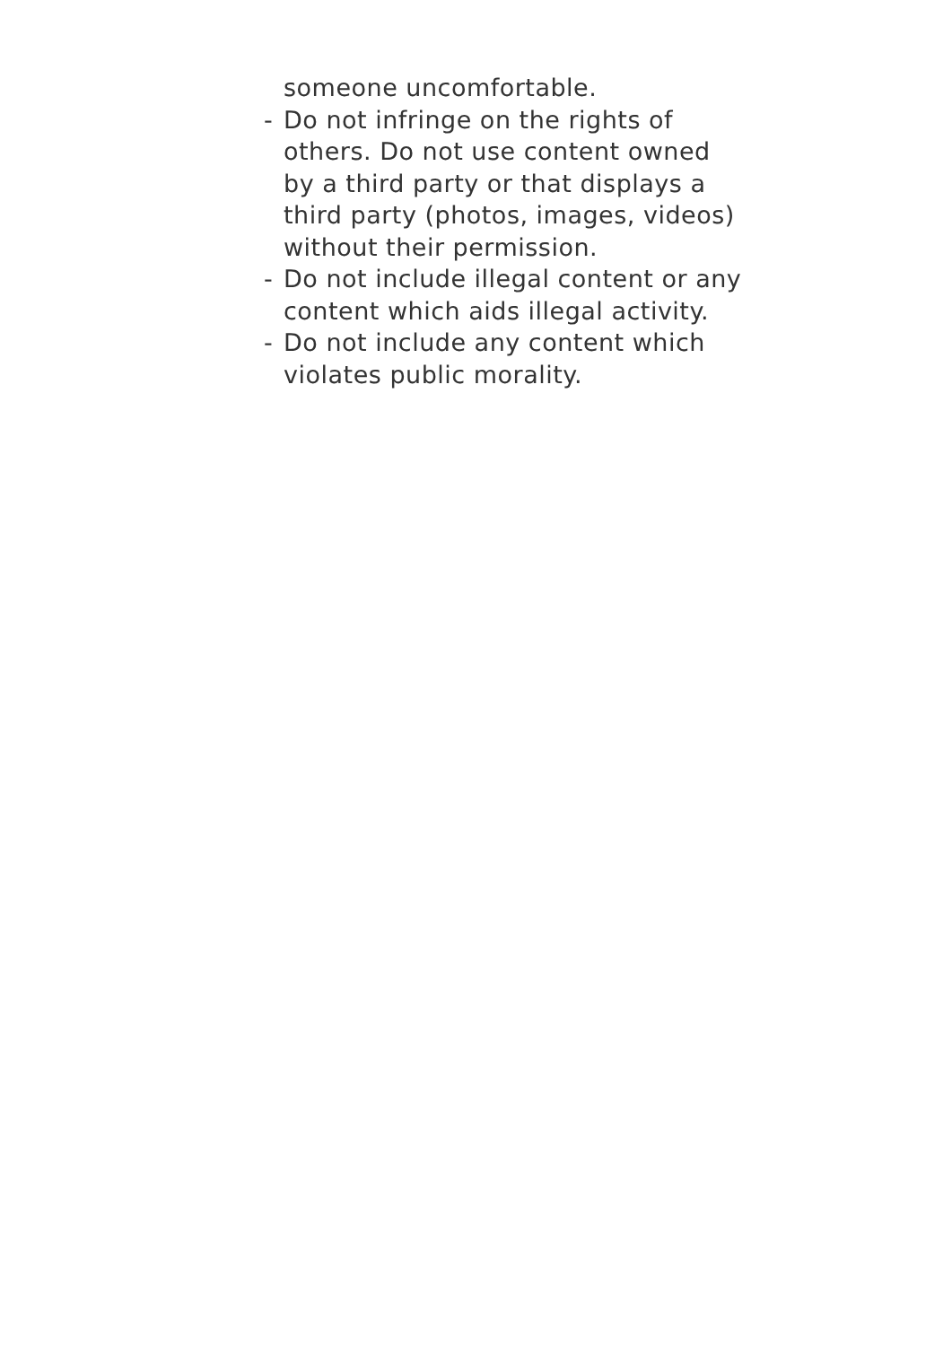someone uncomfortable.
- Do not infringe on the rights of others. Do not use content owned by a third party or that displays a third party (photos, images, videos) without their permission.
- Do not include illegal content or any content which aids illegal activity.
- Do not include any content which violates public morality.